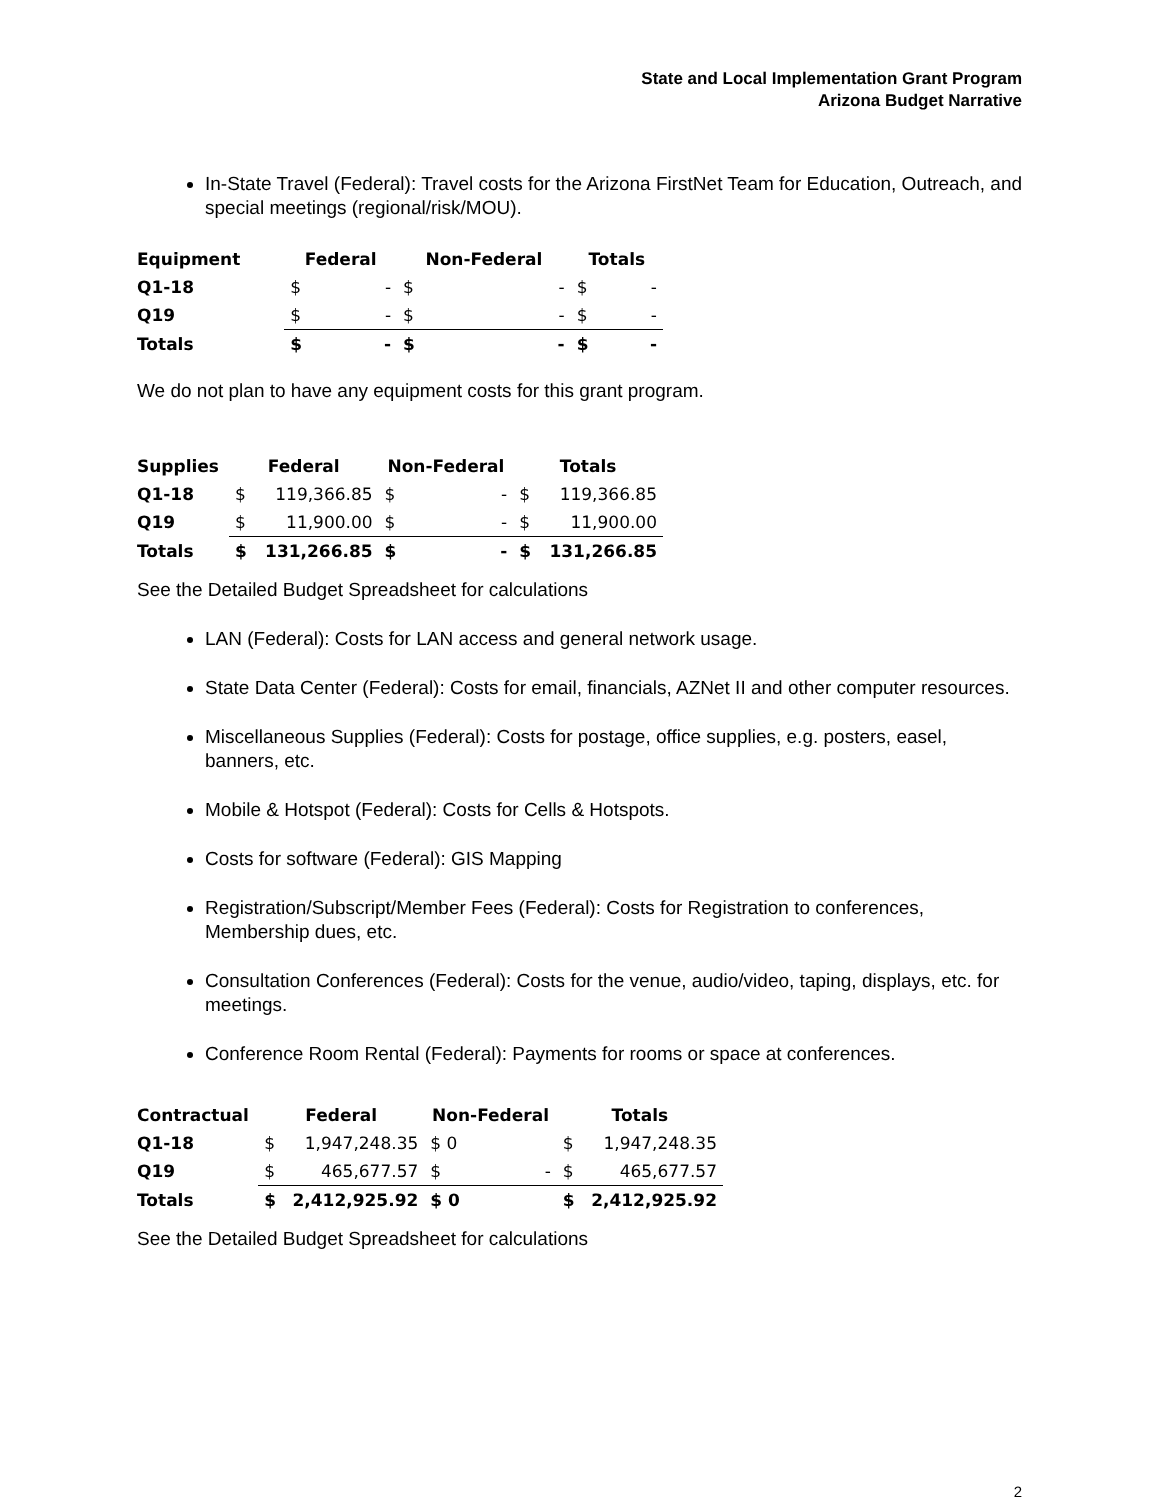State and Local Implementation Grant Program
Arizona Budget Narrative
In-State Travel (Federal): Travel costs for the Arizona FirstNet Team for Education, Outreach, and special meetings (regional/risk/MOU).
| Equipment | Federal | | Non-Federal | | Totals | |
| --- | --- | --- | --- | --- | --- | --- |
| Q1-18 | $ | - | $ | - | $ | - |
| Q19 | $ | - | $ | - | $ | - |
| Totals | $ | - | $ | - | $ | - |
We do not plan to have any equipment costs for this grant program.
| Supplies | Federal | | Non-Federal | | Totals | |
| --- | --- | --- | --- | --- | --- | --- |
| Q1-18 | $ | 119,366.85 | $ | - | $ | 119,366.85 |
| Q19 | $ | 11,900.00 | $ | - | $ | 11,900.00 |
| Totals | $ | 131,266.85 | $ | - | $ | 131,266.85 |
See the Detailed Budget Spreadsheet for calculations
LAN (Federal): Costs for LAN access and general network usage.
State Data Center (Federal): Costs for email, financials, AZNet II and other computer resources.
Miscellaneous Supplies (Federal): Costs for postage, office supplies, e.g. posters, easel, banners, etc.
Mobile & Hotspot (Federal): Costs for Cells & Hotspots.
Costs for software (Federal): GIS Mapping
Registration/Subscript/Member Fees (Federal): Costs for Registration to conferences, Membership dues, etc.
Consultation Conferences (Federal): Costs for the venue, audio/video, taping, displays, etc. for meetings.
Conference Room Rental (Federal): Payments for rooms or space at conferences.
| Contractual | Federal | | Non-Federal | | Totals | |
| --- | --- | --- | --- | --- | --- | --- |
| Q1-18 | $ | 1,947,248.35 | $ 0 | | $ | 1,947,248.35 |
| Q19 | $ | 465,677.57 | $ | - | $ | 465,677.57 |
| Totals | $ | 2,412,925.92 | $ 0 | | $ | 2,412,925.92 |
See the Detailed Budget Spreadsheet for calculations
2